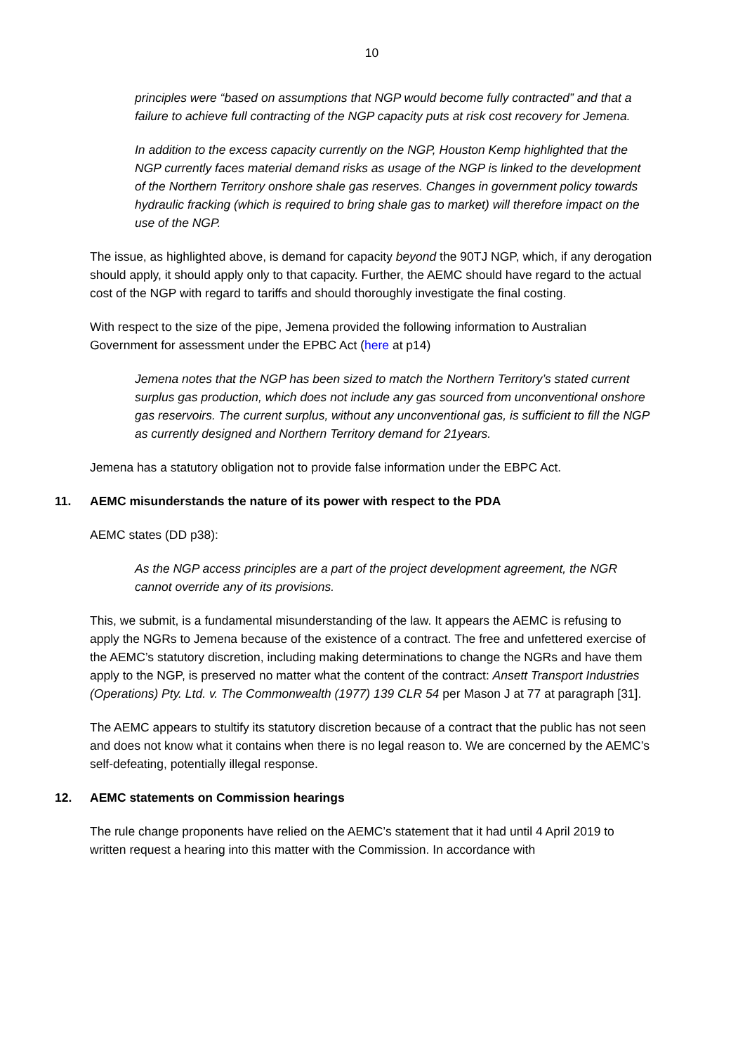10
principles were “based on assumptions that NGP would become fully contracted” and that a failure to achieve full contracting of the NGP capacity puts at risk cost recovery for Jemena.
In addition to the excess capacity currently on the NGP, Houston Kemp highlighted that the NGP currently faces material demand risks as usage of the NGP is linked to the development of the Northern Territory onshore shale gas reserves. Changes in government policy towards hydraulic fracking (which is required to bring shale gas to market) will therefore impact on the use of the NGP.
The issue, as highlighted above, is demand for capacity beyond the 90TJ NGP, which, if any derogation should apply, it should apply only to that capacity. Further, the AEMC should have regard to the actual cost of the NGP with regard to tariffs and should thoroughly investigate the final costing.
With respect to the size of the pipe, Jemena provided the following information to Australian Government for assessment under the EPBC Act (here at p14)
Jemena notes that the NGP has been sized to match the Northern Territory’s stated current surplus gas production, which does not include any gas sourced from unconventional onshore gas reservoirs. The current surplus, without any unconventional gas, is sufficient to fill the NGP as currently designed and Northern Territory demand for 21years.
Jemena has a statutory obligation not to provide false information under the EBPC Act.
11. AEMC misunderstands the nature of its power with respect to the PDA
AEMC states (DD p38):
As the NGP access principles are a part of the project development agreement, the NGR cannot override any of its provisions.
This, we submit, is a fundamental misunderstanding of the law. It appears the AEMC is refusing to apply the NGRs to Jemena because of the existence of a contract. The free and unfettered exercise of the AEMC’s statutory discretion, including making determinations to change the NGRs and have them apply to the NGP, is preserved no matter what the content of the contract: Ansett Transport Industries (Operations) Pty. Ltd. v. The Commonwealth (1977) 139 CLR 54 per Mason J at 77 at paragraph [31].
The AEMC appears to stultify its statutory discretion because of a contract that the public has not seen and does not know what it contains when there is no legal reason to. We are concerned by the AEMC’s self-defeating, potentially illegal response.
12. AEMC statements on Commission hearings
The rule change proponents have relied on the AEMC’s statement that it had until 4 April 2019 to written request a hearing into this matter with the Commission. In accordance with